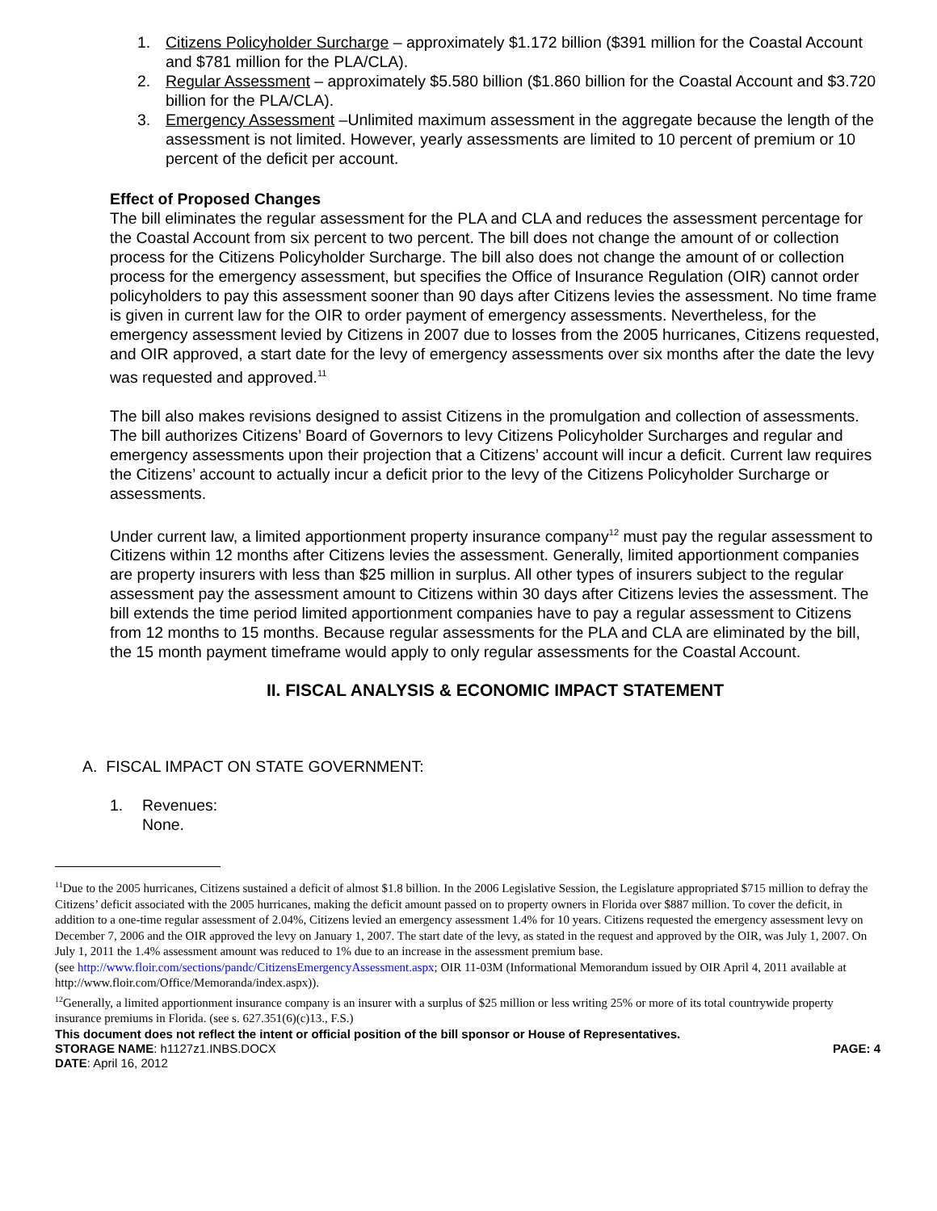1. Citizens Policyholder Surcharge – approximately $1.172 billion ($391 million for the Coastal Account and $781 million for the PLA/CLA).
2. Regular Assessment – approximately $5.580 billion ($1.860 billion for the Coastal Account and $3.720 billion for the PLA/CLA).
3. Emergency Assessment –Unlimited maximum assessment in the aggregate because the length of the assessment is not limited. However, yearly assessments are limited to 10 percent of premium or 10 percent of the deficit per account.
Effect of Proposed Changes
The bill eliminates the regular assessment for the PLA and CLA and reduces the assessment percentage for the Coastal Account from six percent to two percent. The bill does not change the amount of or collection process for the Citizens Policyholder Surcharge. The bill also does not change the amount of or collection process for the emergency assessment, but specifies the Office of Insurance Regulation (OIR) cannot order policyholders to pay this assessment sooner than 90 days after Citizens levies the assessment. No time frame is given in current law for the OIR to order payment of emergency assessments. Nevertheless, for the emergency assessment levied by Citizens in 2007 due to losses from the 2005 hurricanes, Citizens requested, and OIR approved, a start date for the levy of emergency assessments over six months after the date the levy was requested and approved.<sup>11</sup>
The bill also makes revisions designed to assist Citizens in the promulgation and collection of assessments. The bill authorizes Citizens’ Board of Governors to levy Citizens Policyholder Surcharges and regular and emergency assessments upon their projection that a Citizens’ account will incur a deficit. Current law requires the Citizens’ account to actually incur a deficit prior to the levy of the Citizens Policyholder Surcharge or assessments.
Under current law, a limited apportionment property insurance company<sup>12</sup> must pay the regular assessment to Citizens within 12 months after Citizens levies the assessment. Generally, limited apportionment companies are property insurers with less than $25 million in surplus. All other types of insurers subject to the regular assessment pay the assessment amount to Citizens within 30 days after Citizens levies the assessment. The bill extends the time period limited apportionment companies have to pay a regular assessment to Citizens from 12 months to 15 months. Because regular assessments for the PLA and CLA are eliminated by the bill, the 15 month payment timeframe would apply to only regular assessments for the Coastal Account.
II. FISCAL ANALYSIS & ECONOMIC IMPACT STATEMENT
A. FISCAL IMPACT ON STATE GOVERNMENT:
1. Revenues:
None.
<sup>11</sup> Due to the 2005 hurricanes, Citizens sustained a deficit of almost $1.8 billion. In the 2006 Legislative Session, the Legislature appropriated $715 million to defray the Citizens’ deficit associated with the 2005 hurricanes, making the deficit amount passed on to property owners in Florida over $887 million. To cover the deficit, in addition to a one-time regular assessment of 2.04%, Citizens levied an emergency assessment 1.4% for 10 years. Citizens requested the emergency assessment levy on December 7, 2006 and the OIR approved the levy on January 1, 2007. The start date of the levy, as stated in the request and approved by the OIR, was July 1, 2007. On July 1, 2011 the 1.4% assessment amount was reduced to 1% due to an increase in the assessment premium base.
(see http://www.floir.com/sections/pandc/CitizensEmergencyAssessment.aspx; OIR 11-03M (Informational Memorandum issued by OIR April 4, 2011 available at http://www.floir.com/Office/Memoranda/index.aspx)).
<sup>12</sup> Generally, a limited apportionment insurance company is an insurer with a surplus of $25 million or less writing 25% or more of its total countrywide property insurance premiums in Florida. (see s. 627.351(6)(c)13., F.S.)
This document does not reflect the intent or official position of the bill sponsor or House of Representatives.
STORAGE NAME: h1127z1.INBS.DOCX PAGE: 4
DATE: April 16, 2012